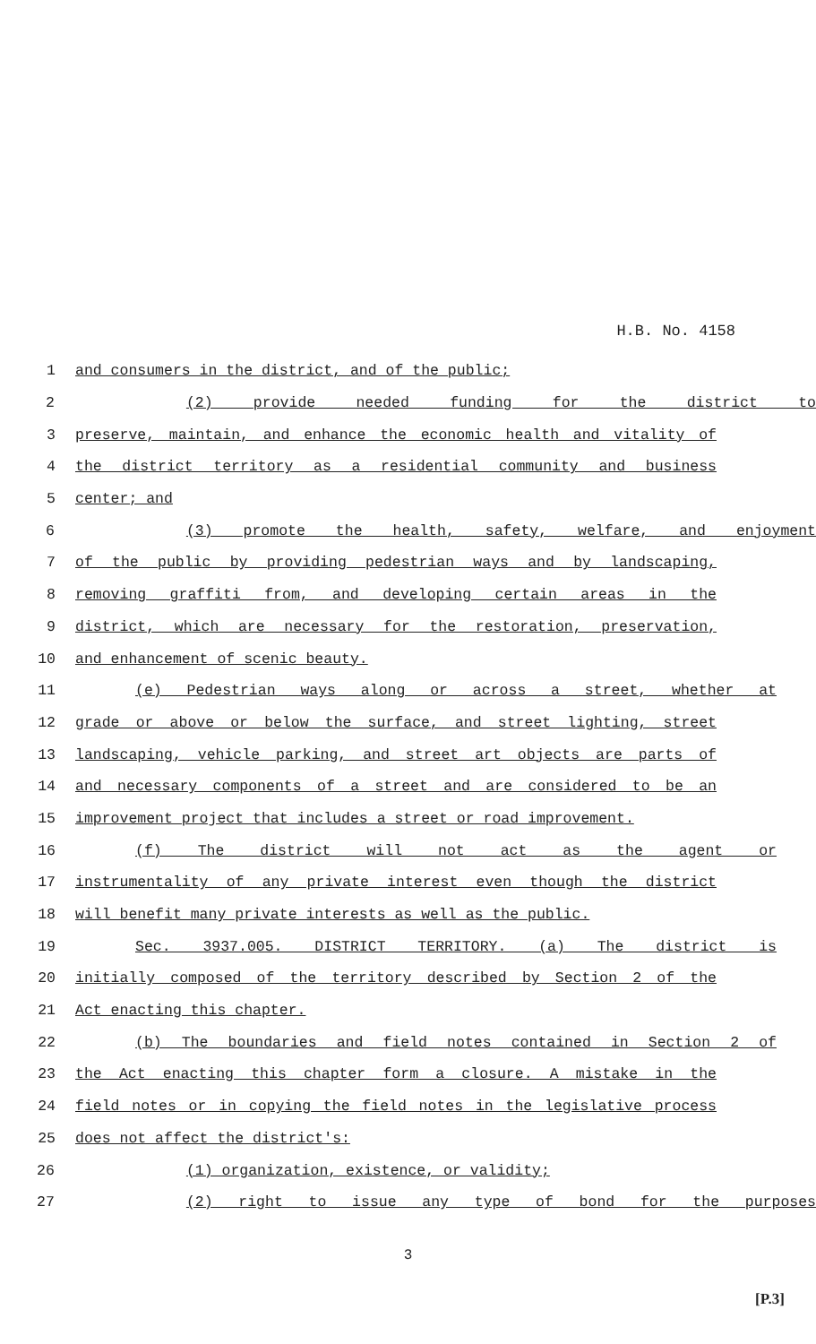H.B. No. 4158
1 and consumers in the district, and of the public;
2 (2) provide needed funding for the district to
3 preserve, maintain, and enhance the economic health and vitality of
4 the district territory as a residential community and business
5 center; and
6 (3) promote the health, safety, welfare, and enjoyment
7 of the public by providing pedestrian ways and by landscaping,
8 removing graffiti from, and developing certain areas in the
9 district, which are necessary for the restoration, preservation,
10 and enhancement of scenic beauty.
11 (e) Pedestrian ways along or across a street, whether at
12 grade or above or below the surface, and street lighting, street
13 landscaping, vehicle parking, and street art objects are parts of
14 and necessary components of a street and are considered to be an
15 improvement project that includes a street or road improvement.
16 (f) The district will not act as the agent or
17 instrumentality of any private interest even though the district
18 will benefit many private interests as well as the public.
19 Sec. 3937.005. DISTRICT TERRITORY. (a) The district is
20 initially composed of the territory described by Section 2 of the
21 Act enacting this chapter.
22 (b) The boundaries and field notes contained in Section 2 of
23 the Act enacting this chapter form a closure. A mistake in the
24 field notes or in copying the field notes in the legislative process
25 does not affect the district's:
26 (1) organization, existence, or validity;
27 (2) right to issue any type of bond for the purposes
3
[P.3]